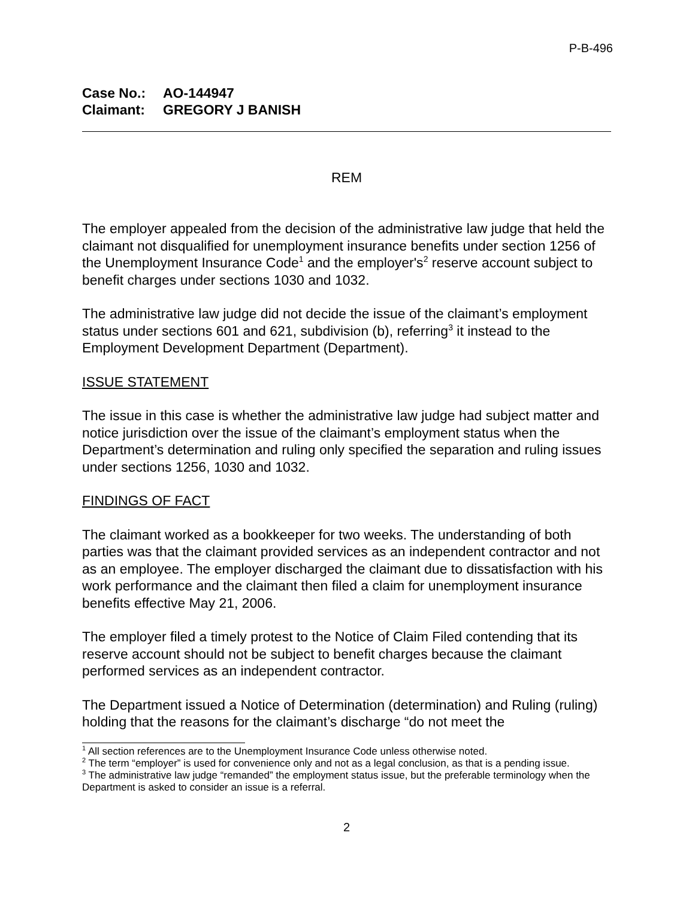P-B-496
Case No.: AO-144947
Claimant: GREGORY J BANISH
REM
The employer appealed from the decision of the administrative law judge that held the claimant not disqualified for unemployment insurance benefits under section 1256 of the Unemployment Insurance Code<sup>1</sup> and the employer's<sup>2</sup> reserve account subject to benefit charges under sections 1030 and 1032.
The administrative law judge did not decide the issue of the claimant’s employment status under sections 601 and 621, subdivision (b), referring<sup>3</sup> it instead to the Employment Development Department (Department).
ISSUE STATEMENT
The issue in this case is whether the administrative law judge had subject matter and notice jurisdiction over the issue of the claimant’s employment status when the Department’s determination and ruling only specified the separation and ruling issues under sections 1256, 1030 and 1032.
FINDINGS OF FACT
The claimant worked as a bookkeeper for two weeks. The understanding of both parties was that the claimant provided services as an independent contractor and not as an employee. The employer discharged the claimant due to dissatisfaction with his work performance and the claimant then filed a claim for unemployment insurance benefits effective May 21, 2006.
The employer filed a timely protest to the Notice of Claim Filed contending that its reserve account should not be subject to benefit charges because the claimant performed services as an independent contractor.
The Department issued a Notice of Determination (determination) and Ruling (ruling) holding that the reasons for the claimant’s discharge “do not meet the
<sup>1</sup> All section references are to the Unemployment Insurance Code unless otherwise noted.
<sup>2</sup> The term “employer” is used for convenience only and not as a legal conclusion, as that is a pending issue.
<sup>3</sup> The administrative law judge “remanded” the employment status issue, but the preferable terminology when the Department is asked to consider an issue is a referral.
2